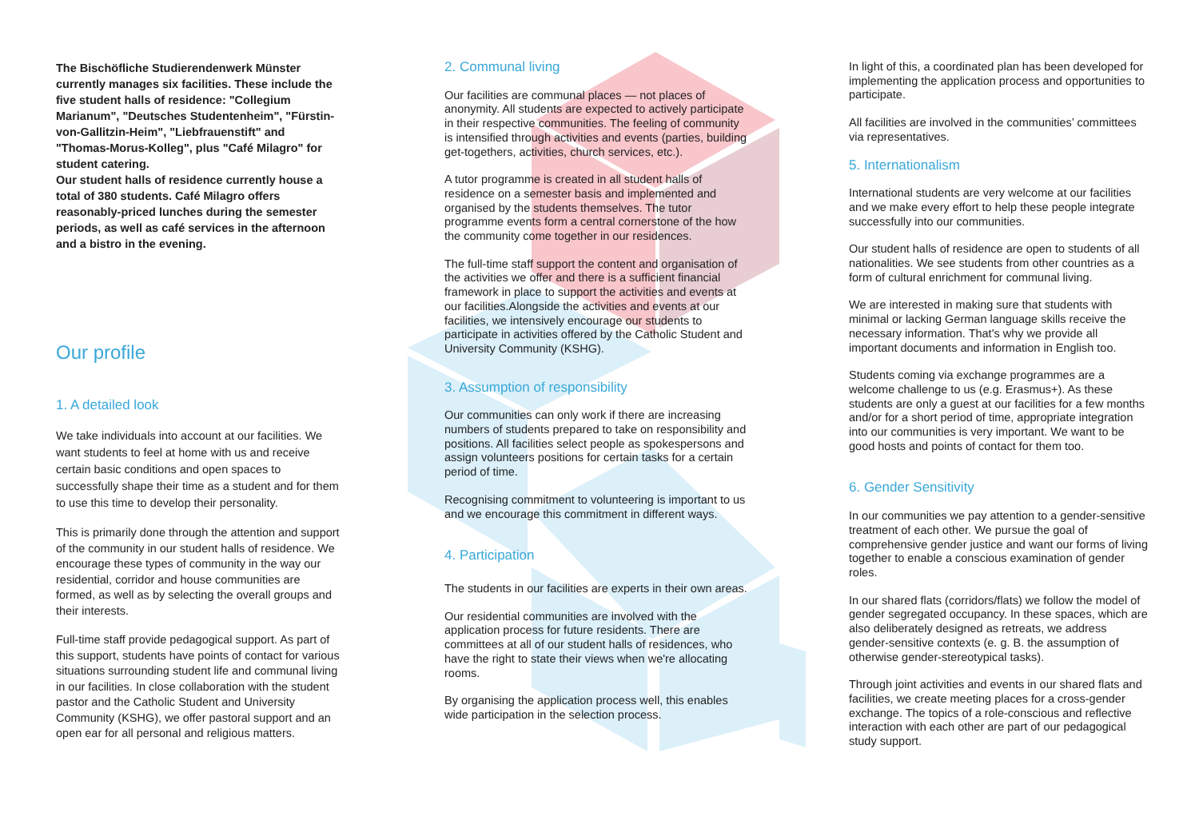The Bischöfliche Studierendenwerk Münster currently manages six facilities. These include the five student halls of residence: "Collegium Marianum", "Deutsches Studentenheim", "Fürstin-von-Gallitzin-Heim", "Liebfrauenstift" and "Thomas-Morus-Kolleg", plus "Café Milagro" for student catering.
Our student halls of residence currently house a total of 380 students. Café Milagro offers reasonably-priced lunches during the semester periods, as well as café services in the afternoon and a bistro in the evening.
Our profile
1. A detailed look
We take individuals into account at our facilities. We want students to feel at home with us and receive certain basic conditions and open spaces to successfully shape their time as a student and for them to use this time to develop their personality.
This is primarily done through the attention and support of the community in our student halls of residence. We encourage these types of community in the way our residential, corridor and house communities are formed, as well as by selecting the overall groups and their interests.
Full-time staff provide pedagogical support. As part of this support, students have points of contact for various situations surrounding student life and communal living in our facilities. In close collaboration with the student pastor and the Catholic Student and University Community (KSHG), we offer pastoral support and an open ear for all personal and religious matters.
2. Communal living
Our facilities are communal places — not places of anonymity. All students are expected to actively participate in their respective communities. The feeling of community is intensified through activities and events (parties, building get-togethers, activities, church services, etc.).
A tutor programme is created in all student halls of residence on a semester basis and implemented and organised by the students themselves. The tutor programme events form a central cornerstone of the how the community come together in our residences.
The full-time staff support the content and organisation of the activities we offer and there is a sufficient financial framework in place to support the activities and events at our facilities.Alongside the activities and events at our facilities, we intensively encourage our students to participate in activities offered by the Catholic Student and University Community (KSHG).
3. Assumption of responsibility
Our communities can only work if there are increasing numbers of students prepared to take on responsibility and positions. All facilities select people as spokespersons and assign volunteers positions for certain tasks for a certain period of time.
Recognising commitment to volunteering is important to us and we encourage this commitment in different ways.
4. Participation
The students in our facilities are experts in their own areas.
Our residential communities are involved with the application process for future residents. There are committees at all of our student halls of residences, who have the right to state their views when we're allocating rooms.
By organising the application process well, this enables wide participation in the selection process.
In light of this, a coordinated plan has been developed for implementing the application process and opportunities to participate.
All facilities are involved in the communities’ committees via representatives.
5. Internationalism
International students are very welcome at our facilities and we make every effort to help these people integrate successfully into our communities.
Our student halls of residence are open to students of all nationalities. We see students from other countries as a form of cultural enrichment for communal living.
We are interested in making sure that students with minimal or lacking German language skills receive the necessary information. That's why we provide all important documents and information in English too.
Students coming via exchange programmes are a welcome challenge to us (e.g. Erasmus+). As these students are only a guest at our facilities for a few months and/or for a short period of time, appropriate integration into our communities is very important. We want to be good hosts and points of contact for them too.
6. Gender Sensitivity
In our communities we pay attention to a gender-sensitive treatment of each other. We pursue the goal of comprehensive gender justice and want our forms of living together to enable a conscious examination of gender roles.
In our shared flats (corridors/flats) we follow the model of gender segregated occupancy. In these spaces, which are also deliberately designed as retreats, we address gender-sensitive contexts (e. g. B. the assumption of otherwise gender-stereotypical tasks).
Through joint activities and events in our shared flats and facilities, we create meeting places for a cross-gender exchange. The topics of a role-conscious and reflective interaction with each other are part of our pedagogical study support.